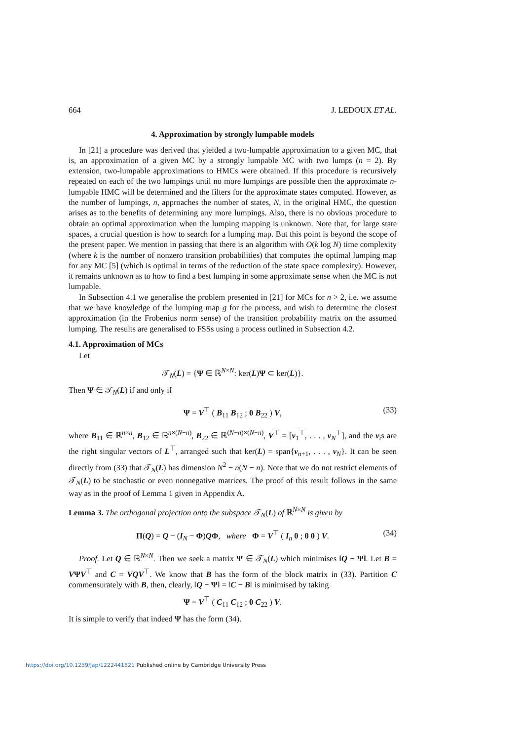664 J. LEDOUX ET AL.
4. Approximation by strongly lumpable models
In [21] a procedure was derived that yielded a two-lumpable approximation to a given MC, that is, an approximation of a given MC by a strongly lumpable MC with two lumps (n = 2). By extension, two-lumpable approximations to HMCs were obtained. If this procedure is recursively repeated on each of the two lumpings until no more lumpings are possible then the approximate n-lumpable HMC will be determined and the filters for the approximate states computed. However, as the number of lumpings, n, approaches the number of states, N, in the original HMC, the question arises as to the benefits of determining any more lumpings. Also, there is no obvious procedure to obtain an optimal approximation when the lumping mapping is unknown. Note that, for large state spaces, a crucial question is how to search for a lumping map. But this point is beyond the scope of the present paper. We mention in passing that there is an algorithm with O(k log N) time complexity (where k is the number of nonzero transition probabilities) that computes the optimal lumping map for any MC [5] (which is optimal in terms of the reduction of the state space complexity). However, it remains unknown as to how to find a best lumping in some approximate sense when the MC is not lumpable.
In Subsection 4.1 we generalise the problem presented in [21] for MCs for n > 2, i.e. we assume that we have knowledge of the lumping map g for the process, and wish to determine the closest approximation (in the Frobenius norm sense) of the transition probability matrix on the assumed lumping. The results are generalised to FSSs using a process outlined in Subsection 4.2.
4.1. Approximation of MCs
Let
𝒯<sub>N</sub>(L) = {Ψ ∈ ℝ<sup>N×N</sup>: ker(L)Ψ ⊂ ker(L)}.
Then Ψ ∈ 𝒯<sub>N</sub>(L) if and only if
Ψ = V<sup>⊤</sup> ( B<sub>11</sub> B<sub>12</sub> ; 0 B<sub>22</sub> ) V, (33)
where B<sub>11</sub> ∈ ℝ<sup>n×n</sup>, B<sub>12</sub> ∈ ℝ<sup>n×(N−n)</sup>, B<sub>22</sub> ∈ ℝ<sup>(N−n)×(N−n)</sup>, V<sup>⊤</sup> = [v<sub>1</sub><sup>⊤</sup>, . . . , v<sub>N</sub><sup>⊤</sup>], and the v<sub>i</sub>s are the right singular vectors of L<sup>⊤</sup>, arranged such that ker(L) = span{v<sub>n+1</sub>, . . . , v<sub>N</sub>}. It can be seen directly from (33) that 𝒯<sub>N</sub>(L) has dimension N<sup>2</sup> − n(N − n). Note that we do not restrict elements of 𝒯<sub>N</sub>(L) to be stochastic or even nonnegative matrices. The proof of this result follows in the same way as in the proof of Lemma 1 given in Appendix A.
Lemma 3. The orthogonal projection onto the subspace 𝒯<sub>N</sub>(L) of ℝ<sup>N×N</sup> is given by
Π(Q) = Q − (I<sub>N</sub> − Φ)QΦ, where Φ = V<sup>⊤</sup> ( I<sub>n</sub> 0 ; 0 0 ) V. (34)
Proof. Let Q ∈ ℝ<sup>N×N</sup>. Then we seek a matrix Ψ ∈ 𝒯<sub>N</sub>(L) which minimises ‖Q − Ψ‖. Let B = VΨV<sup>⊤</sup> and C = VQV<sup>⊤</sup>. We know that B has the form of the block matrix in (33). Partition C commensurately with B, then, clearly, ‖Q − Ψ‖ = ‖C − B‖ is minimised by taking
Ψ = V<sup>⊤</sup> ( C<sub>11</sub> C<sub>12</sub> ; 0 C<sub>22</sub> ) V.
It is simple to verify that indeed Ψ has the form (34).
https://doi.org/10.1239/jap/1222441821 Published online by Cambridge University Press